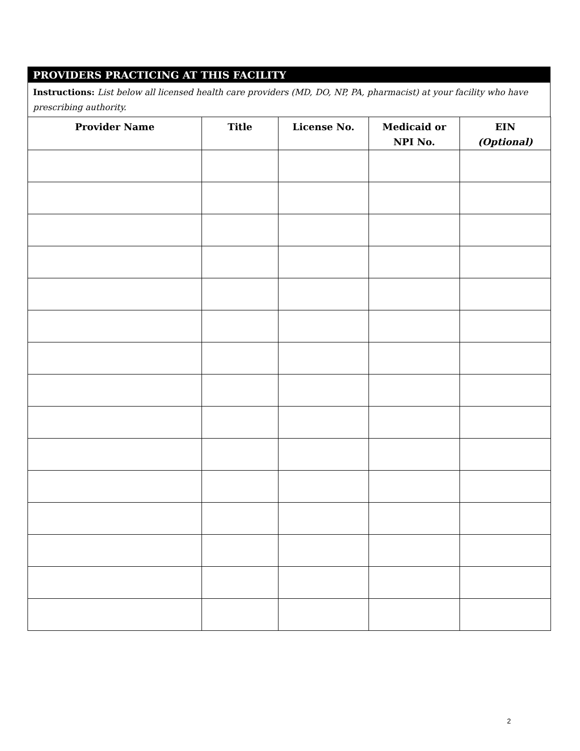PROVIDERS PRACTICING AT THIS FACILITY
Instructions: List below all licensed health care providers (MD, DO, NP, PA, pharmacist) at your facility who have prescribing authority.
| Provider Name | Title | License No. | Medicaid or NPI No. | EIN (Optional) |
| --- | --- | --- | --- | --- |
2